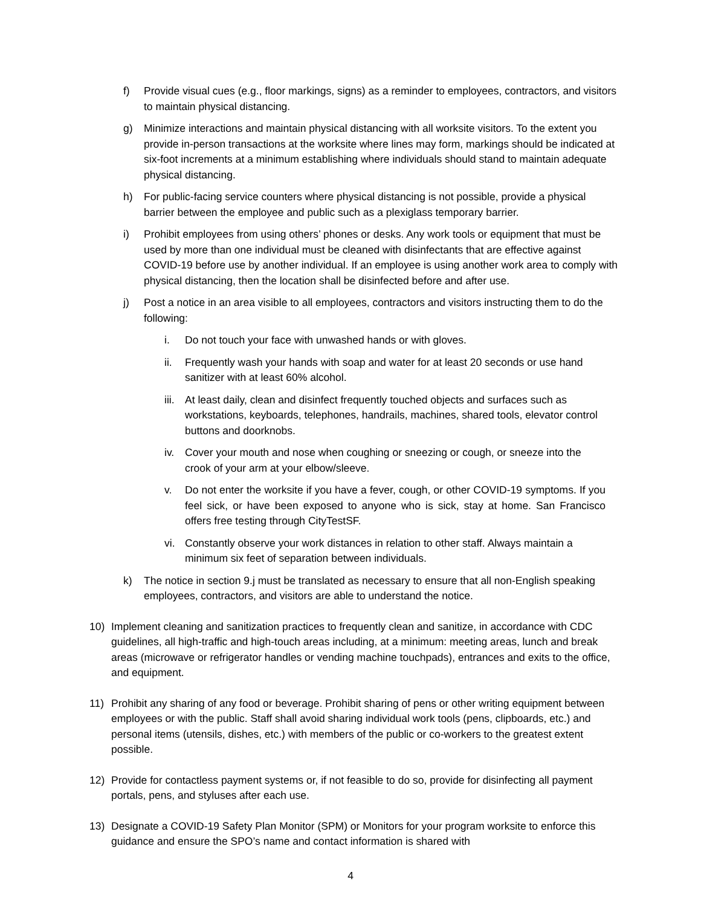f) Provide visual cues (e.g., floor markings, signs) as a reminder to employees, contractors, and visitors to maintain physical distancing.
g) Minimize interactions and maintain physical distancing with all worksite visitors. To the extent you provide in-person transactions at the worksite where lines may form, markings should be indicated at six-foot increments at a minimum establishing where individuals should stand to maintain adequate physical distancing.
h) For public-facing service counters where physical distancing is not possible, provide a physical barrier between the employee and public such as a plexiglass temporary barrier.
i) Prohibit employees from using others’ phones or desks. Any work tools or equipment that must be used by more than one individual must be cleaned with disinfectants that are effective against COVID-19 before use by another individual. If an employee is using another work area to comply with physical distancing, then the location shall be disinfected before and after use.
j) Post a notice in an area visible to all employees, contractors and visitors instructing them to do the following:
i. Do not touch your face with unwashed hands or with gloves.
ii. Frequently wash your hands with soap and water for at least 20 seconds or use hand sanitizer with at least 60% alcohol.
iii. At least daily, clean and disinfect frequently touched objects and surfaces such as workstations, keyboards, telephones, handrails, machines, shared tools, elevator control buttons and doorknobs.
iv. Cover your mouth and nose when coughing or sneezing or cough, or sneeze into the crook of your arm at your elbow/sleeve.
v. Do not enter the worksite if you have a fever, cough, or other COVID-19 symptoms. If you feel sick, or have been exposed to anyone who is sick, stay at home. San Francisco offers free testing through CityTestSF.
vi. Constantly observe your work distances in relation to other staff. Always maintain a minimum six feet of separation between individuals.
k) The notice in section 9.j must be translated as necessary to ensure that all non-English speaking employees, contractors, and visitors are able to understand the notice.
10) Implement cleaning and sanitization practices to frequently clean and sanitize, in accordance with CDC guidelines, all high-traffic and high-touch areas including, at a minimum: meeting areas, lunch and break areas (microwave or refrigerator handles or vending machine touchpads), entrances and exits to the office, and equipment.
11) Prohibit any sharing of any food or beverage. Prohibit sharing of pens or other writing equipment between employees or with the public. Staff shall avoid sharing individual work tools (pens, clipboards, etc.) and personal items (utensils, dishes, etc.) with members of the public or co-workers to the greatest extent possible.
12) Provide for contactless payment systems or, if not feasible to do so, provide for disinfecting all payment portals, pens, and styluses after each use.
13) Designate a COVID-19 Safety Plan Monitor (SPM) or Monitors for your program worksite to enforce this guidance and ensure the SPO’s name and contact information is shared with
4